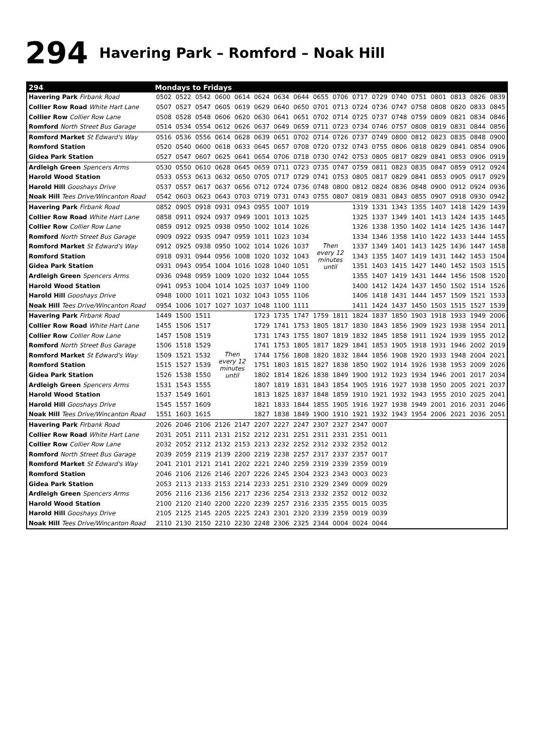294 Havering Park – Romford – Noak Hill
| 294 | Mondays to Fridays | | | | | | | | | | | | | | | | | |
| --- | --- | --- | --- | --- | --- | --- | --- | --- | --- | --- | --- | --- | --- | --- | --- | --- | --- | --- |
| Havering Park Firbank Road | 0502 | 0522 | 0542 | 0600 | 0614 | 0624 | 0634 | 0644 | 0655 | 0706 | 0717 | 0729 | 0740 | 0751 | 0801 | 0813 | 0826 | 0839 |
| Collier Row Road White Hart Lane | 0507 | 0527 | 0547 | 0605 | 0619 | 0629 | 0640 | 0650 | 0701 | 0713 | 0724 | 0736 | 0747 | 0758 | 0808 | 0820 | 0833 | 0845 |
| Collier Row Collier Row Lane | 0508 | 0528 | 0548 | 0606 | 0620 | 0630 | 0641 | 0651 | 0702 | 0714 | 0725 | 0737 | 0748 | 0759 | 0809 | 0821 | 0834 | 0846 |
| Romford North Street Bus Garage | 0514 | 0534 | 0554 | 0612 | 0626 | 0637 | 0649 | 0659 | 0711 | 0723 | 0734 | 0746 | 0757 | 0808 | 0819 | 0831 | 0844 | 0856 |
| Romford Market St Edward's Way | 0516 | 0536 | 0556 | 0614 | 0628 | 0639 | 0651 | 0702 | 0714 | 0726 | 0737 | 0749 | 0800 | 0812 | 0823 | 0835 | 0848 | 0900 |
| Romford Station | 0520 | 0540 | 0600 | 0618 | 0633 | 0645 | 0657 | 0708 | 0720 | 0732 | 0743 | 0755 | 0806 | 0818 | 0829 | 0841 | 0854 | 0906 |
| Gidea Park Station | 0527 | 0547 | 0607 | 0625 | 0641 | 0654 | 0706 | 0718 | 0730 | 0742 | 0753 | 0805 | 0817 | 0829 | 0841 | 0853 | 0906 | 0919 |
| Ardleigh Green Spencers Arms | 0530 | 0550 | 0610 | 0628 | 0645 | 0659 | 0711 | 0723 | 0735 | 0747 | 0759 | 0811 | 0823 | 0835 | 0847 | 0859 | 0912 | 0924 |
| Harold Wood Station | 0533 | 0553 | 0613 | 0632 | 0650 | 0705 | 0717 | 0729 | 0741 | 0753 | 0805 | 0817 | 0829 | 0841 | 0853 | 0905 | 0917 | 0929 |
| Harold Hill Gooshays Drive | 0537 | 0557 | 0617 | 0637 | 0656 | 0712 | 0724 | 0736 | 0748 | 0800 | 0812 | 0824 | 0836 | 0848 | 0900 | 0912 | 0924 | 0936 |
| Noak Hill Tees Drive/Wincanton Road | 0542 | 0603 | 0623 | 0643 | 0703 | 0719 | 0731 | 0743 | 0755 | 0807 | 0819 | 0831 | 0843 | 0855 | 0907 | 0918 | 0930 | 0942 |
| Havering Park Firbank Road | 0852 | 0905 | 0918 | 0931 | 0943 | 0955 | 1007 | 1019 | Then every 12 minutes until | | 1319 | 1331 | 1343 | 1355 | 1407 | 1418 | 1429 | 1439 |
| Collier Row Road White Hart Lane | 0858 | 0911 | 0924 | 0937 | 0949 | 1001 | 1013 | 1025 | | | 1325 | 1337 | 1349 | 1401 | 1413 | 1424 | 1435 | 1445 |
| Collier Row Collier Row Lane | 0859 | 0912 | 0925 | 0938 | 0950 | 1002 | 1014 | 1026 | | | 1326 | 1338 | 1350 | 1402 | 1414 | 1425 | 1436 | 1447 |
| Romford North Street Bus Garage | 0909 | 0922 | 0935 | 0947 | 0959 | 1011 | 1023 | 1034 | | | 1334 | 1346 | 1358 | 1410 | 1422 | 1433 | 1444 | 1455 |
| Romford Market St Edward's Way | 0912 | 0925 | 0938 | 0950 | 1002 | 1014 | 1026 | 1037 | | | 1337 | 1349 | 1401 | 1413 | 1425 | 1436 | 1447 | 1458 |
| Romford Station | 0918 | 0931 | 0944 | 0956 | 1008 | 1020 | 1032 | 1043 | | | 1343 | 1355 | 1407 | 1419 | 1431 | 1442 | 1453 | 1504 |
| Gidea Park Station | 0931 | 0943 | 0954 | 1004 | 1016 | 1028 | 1040 | 1051 | | | 1351 | 1403 | 1415 | 1427 | 1440 | 1452 | 1503 | 1515 |
| Ardleigh Green Spencers Arms | 0936 | 0948 | 0959 | 1009 | 1020 | 1032 | 1044 | 1055 | | | 1355 | 1407 | 1419 | 1431 | 1444 | 1456 | 1508 | 1520 |
| Harold Wood Station | 0941 | 0953 | 1004 | 1014 | 1025 | 1037 | 1049 | 1100 | | | 1400 | 1412 | 1424 | 1437 | 1450 | 1502 | 1514 | 1526 |
| Harold Hill Gooshays Drive | 0948 | 1000 | 1011 | 1021 | 1032 | 1043 | 1055 | 1106 | | | 1406 | 1418 | 1431 | 1444 | 1457 | 1509 | 1521 | 1533 |
| Noak Hill Tees Drive/Wincanton Road | 0954 | 1006 | 1017 | 1027 | 1037 | 1048 | 1100 | 1111 | | | 1411 | 1424 | 1437 | 1450 | 1503 | 1515 | 1527 | 1539 |
| Havering Park Firbank Road | 1449 | 1500 | 1511 | Then every 12 minutes until | | 1723 | 1735 | 1747 | 1759 | 1811 | 1824 | 1837 | 1850 | 1903 | 1918 | 1933 | 1949 | 2006 |
| Collier Row Road White Hart Lane | 1455 | 1506 | 1517 | | | 1729 | 1741 | 1753 | 1805 | 1817 | 1830 | 1843 | 1856 | 1909 | 1923 | 1938 | 1954 | 2011 |
| Collier Row Collier Row Lane | 1457 | 1508 | 1519 | | | 1731 | 1743 | 1755 | 1807 | 1819 | 1832 | 1845 | 1858 | 1911 | 1924 | 1939 | 1955 | 2012 |
| Romford North Street Bus Garage | 1506 | 1518 | 1529 | | | 1741 | 1753 | 1805 | 1817 | 1829 | 1841 | 1853 | 1905 | 1918 | 1931 | 1946 | 2002 | 2019 |
| Romford Market St Edward's Way | 1509 | 1521 | 1532 | | | 1744 | 1756 | 1808 | 1820 | 1832 | 1844 | 1856 | 1908 | 1920 | 1933 | 1948 | 2004 | 2021 |
| Romford Station | 1515 | 1527 | 1539 | | | 1751 | 1803 | 1815 | 1827 | 1838 | 1850 | 1902 | 1914 | 1926 | 1938 | 1953 | 2009 | 2026 |
| Gidea Park Station | 1526 | 1538 | 1550 | | | 1802 | 1814 | 1826 | 1838 | 1849 | 1900 | 1912 | 1923 | 1934 | 1946 | 2001 | 2017 | 2034 |
| Ardleigh Green Spencers Arms | 1531 | 1543 | 1555 | | | 1807 | 1819 | 1831 | 1843 | 1854 | 1905 | 1916 | 1927 | 1938 | 1950 | 2005 | 2021 | 2037 |
| Harold Wood Station | 1537 | 1549 | 1601 | | | 1813 | 1825 | 1837 | 1848 | 1859 | 1910 | 1921 | 1932 | 1943 | 1955 | 2010 | 2025 | 2041 |
| Harold Hill Gooshays Drive | 1545 | 1557 | 1609 | | | 1821 | 1833 | 1844 | 1855 | 1905 | 1916 | 1927 | 1938 | 1949 | 2001 | 2016 | 2031 | 2046 |
| Noak Hill Tees Drive/Wincanton Road | 1551 | 1603 | 1615 | | | 1827 | 1838 | 1849 | 1900 | 1910 | 1921 | 1932 | 1943 | 1954 | 2006 | 2021 | 2036 | 2051 |
| Havering Park Firbank Road | 2026 | 2046 | 2106 | 2126 | 2147 | 2207 | 2227 | 2247 | 2307 | 2327 | 2347 | 0007 | | | | | | |
| Collier Row Road White Hart Lane | 2031 | 2051 | 2111 | 2131 | 2152 | 2212 | 2231 | 2251 | 2311 | 2331 | 2351 | 0011 | | | | | | |
| Collier Row Collier Row Lane | 2032 | 2052 | 2112 | 2132 | 2153 | 2213 | 2232 | 2252 | 2312 | 2332 | 2352 | 0012 | | | | | | |
| Romford North Street Bus Garage | 2039 | 2059 | 2119 | 2139 | 2200 | 2219 | 2238 | 2257 | 2317 | 2337 | 2357 | 0017 | | | | | | |
| Romford Market St Edward's Way | 2041 | 2101 | 2121 | 2141 | 2202 | 2221 | 2240 | 2259 | 2319 | 2339 | 2359 | 0019 | | | | | | |
| Romford Station | 2046 | 2106 | 2126 | 2146 | 2207 | 2226 | 2245 | 2304 | 2323 | 2343 | 0003 | 0023 | | | | | | |
| Gidea Park Station | 2053 | 2113 | 2133 | 2153 | 2214 | 2233 | 2251 | 2310 | 2329 | 2349 | 0009 | 0029 | | | | | | |
| Ardleigh Green Spencers Arms | 2056 | 2116 | 2136 | 2156 | 2217 | 2236 | 2254 | 2313 | 2332 | 2352 | 0012 | 0032 | | | | | | |
| Harold Wood Station | 2100 | 2120 | 2140 | 2200 | 2220 | 2239 | 2257 | 2316 | 2335 | 2355 | 0015 | 0035 | | | | | | |
| Harold Hill Gooshays Drive | 2105 | 2125 | 2145 | 2205 | 2225 | 2243 | 2301 | 2320 | 2339 | 2359 | 0019 | 0039 | | | | | | |
| Noak Hill Tees Drive/Wincanton Road | 2110 | 2130 | 2150 | 2210 | 2230 | 2248 | 2306 | 2325 | 2344 | 0004 | 0024 | 0044 | | | | | | |